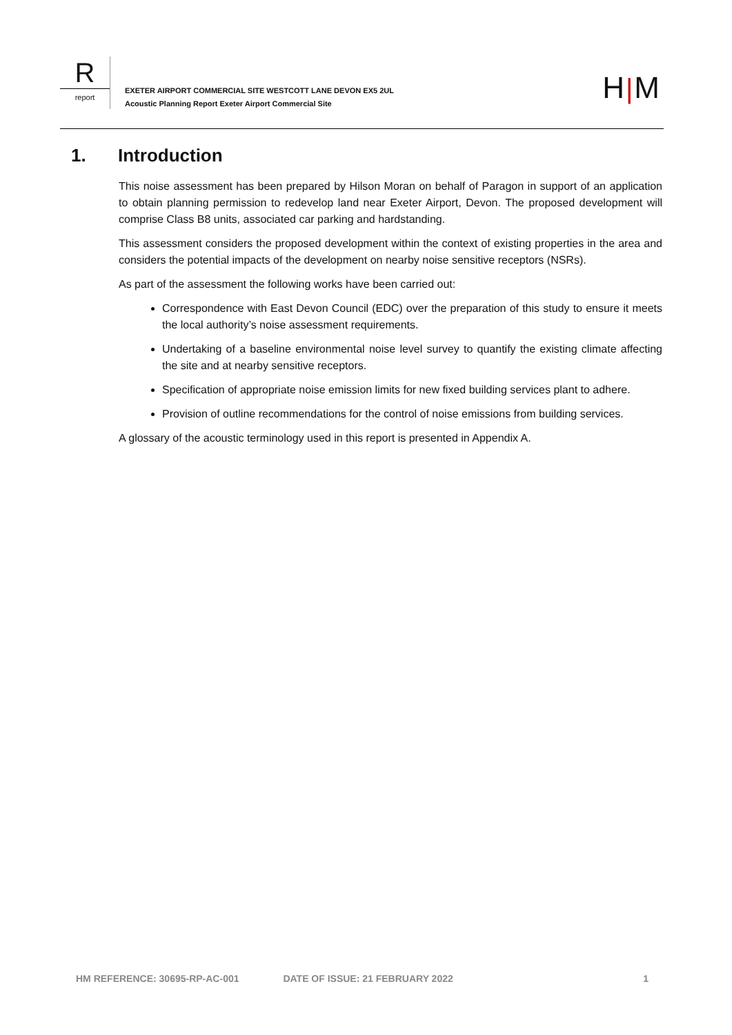R
report
EXETER AIRPORT COMMERCIAL SITE WESTCOTT LANE DEVON EX5 2UL
Acoustic Planning Report Exeter Airport Commercial Site
H|M
1. Introduction
This noise assessment has been prepared by Hilson Moran on behalf of Paragon in support of an application to obtain planning permission to redevelop land near Exeter Airport, Devon. The proposed development will comprise Class B8 units, associated car parking and hardstanding.
This assessment considers the proposed development within the context of existing properties in the area and considers the potential impacts of the development on nearby noise sensitive receptors (NSRs).
As part of the assessment the following works have been carried out:
Correspondence with East Devon Council (EDC) over the preparation of this study to ensure it meets the local authority’s noise assessment requirements.
Undertaking of a baseline environmental noise level survey to quantify the existing climate affecting the site and at nearby sensitive receptors.
Specification of appropriate noise emission limits for new fixed building services plant to adhere.
Provision of outline recommendations for the control of noise emissions from building services.
A glossary of the acoustic terminology used in this report is presented in Appendix A.
HM REFERENCE: 30695-RP-AC-001 DATE OF ISSUE: 21 FEBRUARY 2022 1